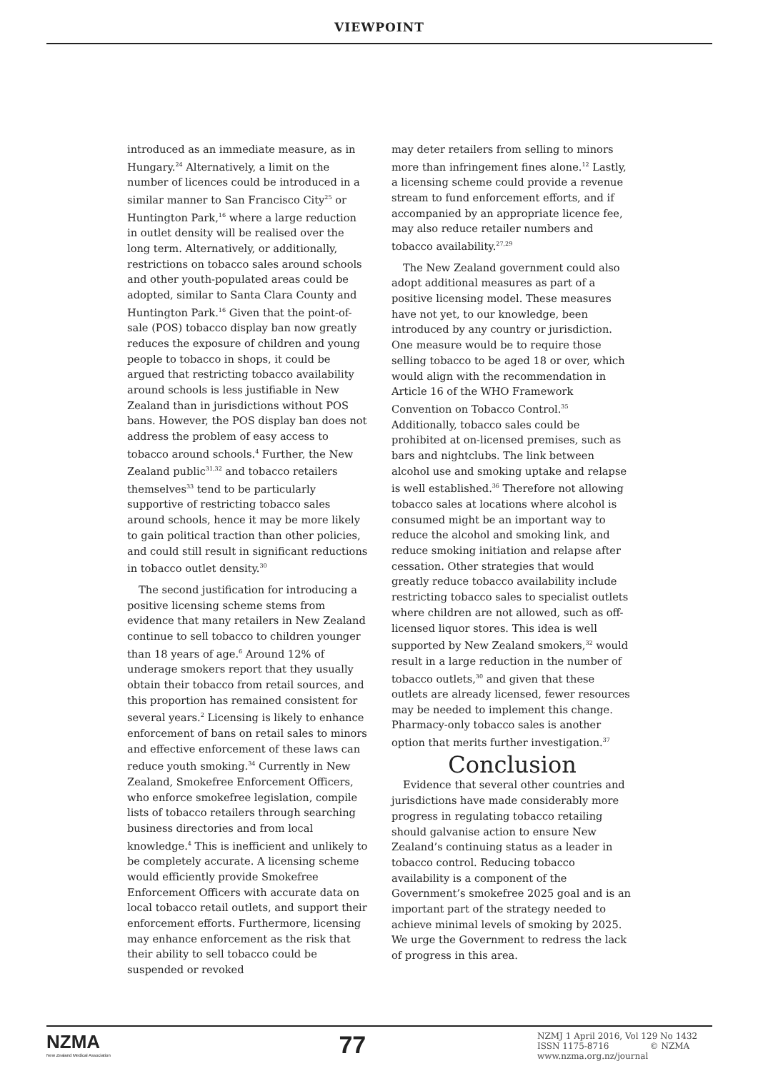VIEWPOINT
introduced as an immediate measure, as in Hungary.<sup>24</sup> Alternatively, a limit on the number of licences could be introduced in a similar manner to San Francisco City<sup>25</sup> or Huntington Park,<sup>16</sup> where a large reduction in outlet density will be realised over the long term. Alternatively, or additionally, restrictions on tobacco sales around schools and other youth-populated areas could be adopted, similar to Santa Clara County and Huntington Park.<sup>16</sup> Given that the point-of-sale (POS) tobacco display ban now greatly reduces the exposure of children and young people to tobacco in shops, it could be argued that restricting tobacco availability around schools is less justifiable in New Zealand than in jurisdictions without POS bans. However, the POS display ban does not address the problem of easy access to tobacco around schools.<sup>4</sup> Further, the New Zealand public<sup>31,32</sup> and tobacco retailers themselves<sup>33</sup> tend to be particularly supportive of restricting tobacco sales around schools, hence it may be more likely to gain political traction than other policies, and could still result in significant reductions in tobacco outlet density.<sup>30</sup>
The second justification for introducing a positive licensing scheme stems from evidence that many retailers in New Zealand continue to sell tobacco to children younger than 18 years of age.<sup>6</sup> Around 12% of underage smokers report that they usually obtain their tobacco from retail sources, and this proportion has remained consistent for several years.<sup>2</sup> Licensing is likely to enhance enforcement of bans on retail sales to minors and effective enforcement of these laws can reduce youth smoking.<sup>34</sup> Currently in New Zealand, Smokefree Enforcement Officers, who enforce smokefree legislation, compile lists of tobacco retailers through searching business directories and from local knowledge.<sup>4</sup> This is inefficient and unlikely to be completely accurate. A licensing scheme would efficiently provide Smokefree Enforcement Officers with accurate data on local tobacco retail outlets, and support their enforcement efforts. Furthermore, licensing may enhance enforcement as the risk that their ability to sell tobacco could be suspended or revoked
may deter retailers from selling to minors more than infringement fines alone.<sup>12</sup> Lastly, a licensing scheme could provide a revenue stream to fund enforcement efforts, and if accompanied by an appropriate licence fee, may also reduce retailer numbers and tobacco availability.<sup>27,29</sup>
The New Zealand government could also adopt additional measures as part of a positive licensing model. These measures have not yet, to our knowledge, been introduced by any country or jurisdiction. One measure would be to require those selling tobacco to be aged 18 or over, which would align with the recommendation in Article 16 of the WHO Framework Convention on Tobacco Control.<sup>35</sup> Additionally, tobacco sales could be prohibited at on-licensed premises, such as bars and nightclubs. The link between alcohol use and smoking uptake and relapse is well established.<sup>36</sup> Therefore not allowing tobacco sales at locations where alcohol is consumed might be an important way to reduce the alcohol and smoking link, and reduce smoking initiation and relapse after cessation. Other strategies that would greatly reduce tobacco availability include restricting tobacco sales to specialist outlets where children are not allowed, such as off-licensed liquor stores. This idea is well supported by New Zealand smokers,<sup>32</sup> would result in a large reduction in the number of tobacco outlets,<sup>30</sup> and given that these outlets are already licensed, fewer resources may be needed to implement this change. Pharmacy-only tobacco sales is another option that merits further investigation.<sup>37</sup>
Conclusion
Evidence that several other countries and jurisdictions have made considerably more progress in regulating tobacco retailing should galvanise action to ensure New Zealand’s continuing status as a leader in tobacco control. Reducing tobacco availability is a component of the Government’s smokefree 2025 goal and is an important part of the strategy needed to achieve minimal levels of smoking by 2025. We urge the Government to redress the lack of progress in this area.
NZMA
New Zealand Medical Association
77
NZMJ 1 April 2016, Vol 129 No 1432
ISSN 1175-8716 © NZMA
www.nzma.org.nz/journal